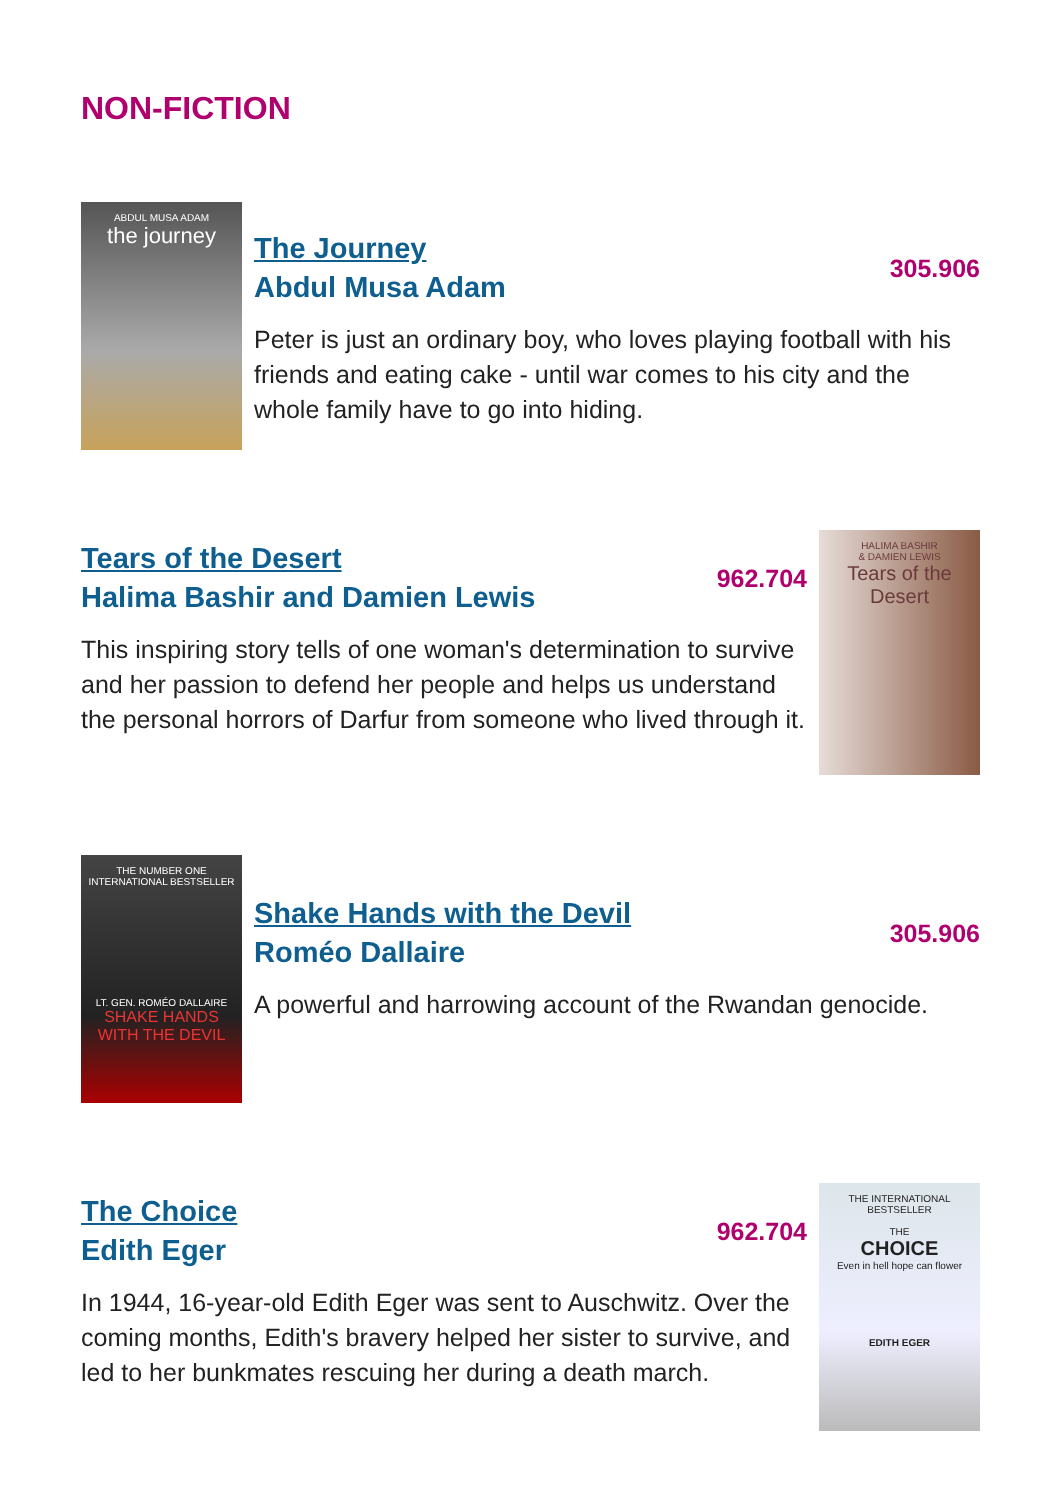NON-FICTION
ABDUL MUSA ADAM
the journey
The Journey
Abdul Musa Adam
305.906
Peter is just an ordinary boy, who loves playing football with his friends and eating cake - until war comes to his city and the whole family have to go into hiding.
Tears of the Desert
Halima Bashir and Damien Lewis
962.704
This inspiring story tells of one woman's determination to survive and her passion to defend her people and helps us understand the personal horrors of Darfur from someone who lived through it.
HALIMA BASHIR
& DAMIEN LEWIS
Tears of the Desert
THE NUMBER ONE INTERNATIONAL BESTSELLER
LT. GEN. ROMÉO DALLAIRE
SHAKE HANDS WITH THE DEVIL
Shake Hands with the Devil
Roméo Dallaire
305.906
A powerful and harrowing account of the Rwandan genocide.
The Choice
Edith Eger
962.704
In 1944, 16-year-old Edith Eger was sent to Auschwitz. Over the coming months, Edith's bravery helped her sister to survive, and led to her bunkmates rescuing her during a death march.
THE INTERNATIONAL BESTSELLER
THE
CHOICE
Even in hell hope can flower
EDITH EGER